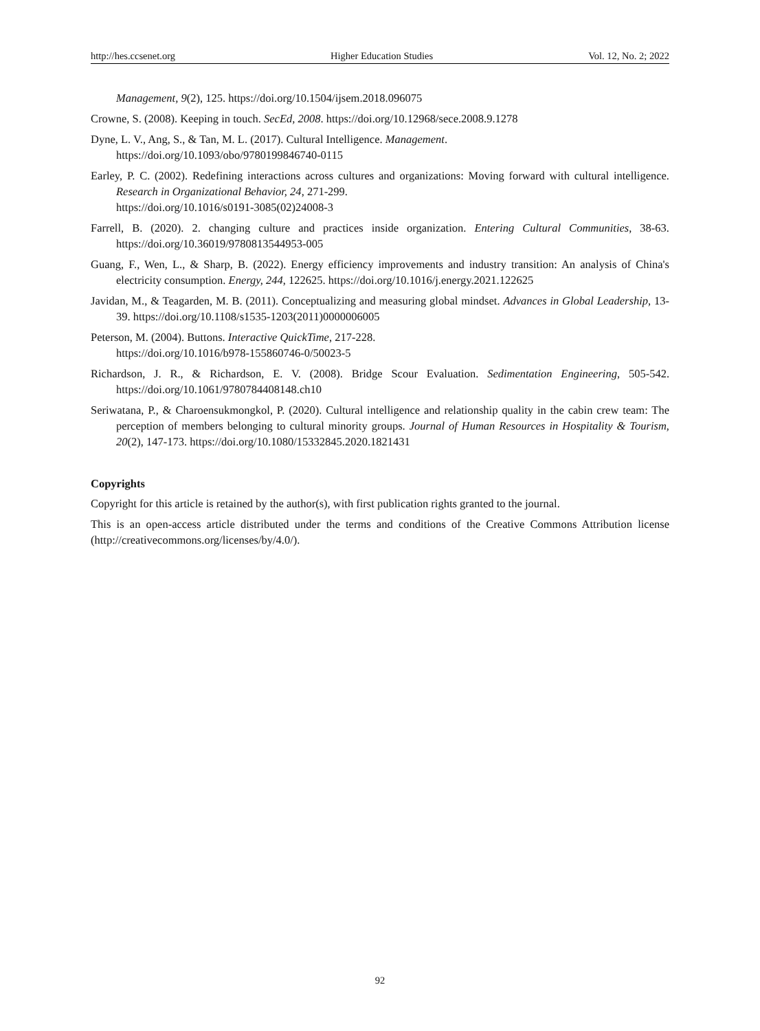http://hes.ccsenet.org Higher Education Studies Vol. 12, No. 2; 2022
Management, 9(2), 125. https://doi.org/10.1504/ijsem.2018.096075
Crowne, S. (2008). Keeping in touch. SecEd, 2008. https://doi.org/10.12968/sece.2008.9.1278
Dyne, L. V., Ang, S., & Tan, M. L. (2017). Cultural Intelligence. Management.
https://doi.org/10.1093/obo/9780199846740-0115
Earley, P. C. (2002). Redefining interactions across cultures and organizations: Moving forward with cultural intelligence. Research in Organizational Behavior, 24, 271-299.
https://doi.org/10.1016/s0191-3085(02)24008-3
Farrell, B. (2020). 2. changing culture and practices inside organization. Entering Cultural Communities, 38-63. https://doi.org/10.36019/9780813544953-005
Guang, F., Wen, L., & Sharp, B. (2022). Energy efficiency improvements and industry transition: An analysis of China's electricity consumption. Energy, 244, 122625. https://doi.org/10.1016/j.energy.2021.122625
Javidan, M., & Teagarden, M. B. (2011). Conceptualizing and measuring global mindset. Advances in Global Leadership, 13-39. https://doi.org/10.1108/s1535-1203(2011)0000006005
Peterson, M. (2004). Buttons. Interactive QuickTime, 217-228.
https://doi.org/10.1016/b978-155860746-0/50023-5
Richardson, J. R., & Richardson, E. V. (2008). Bridge Scour Evaluation. Sedimentation Engineering, 505-542. https://doi.org/10.1061/9780784408148.ch10
Seriwatana, P., & Charoensukmongkol, P. (2020). Cultural intelligence and relationship quality in the cabin crew team: The perception of members belonging to cultural minority groups. Journal of Human Resources in Hospitality & Tourism, 20(2), 147-173. https://doi.org/10.1080/15332845.2020.1821431
Copyrights
Copyright for this article is retained by the author(s), with first publication rights granted to the journal.
This is an open-access article distributed under the terms and conditions of the Creative Commons Attribution license (http://creativecommons.org/licenses/by/4.0/).
92